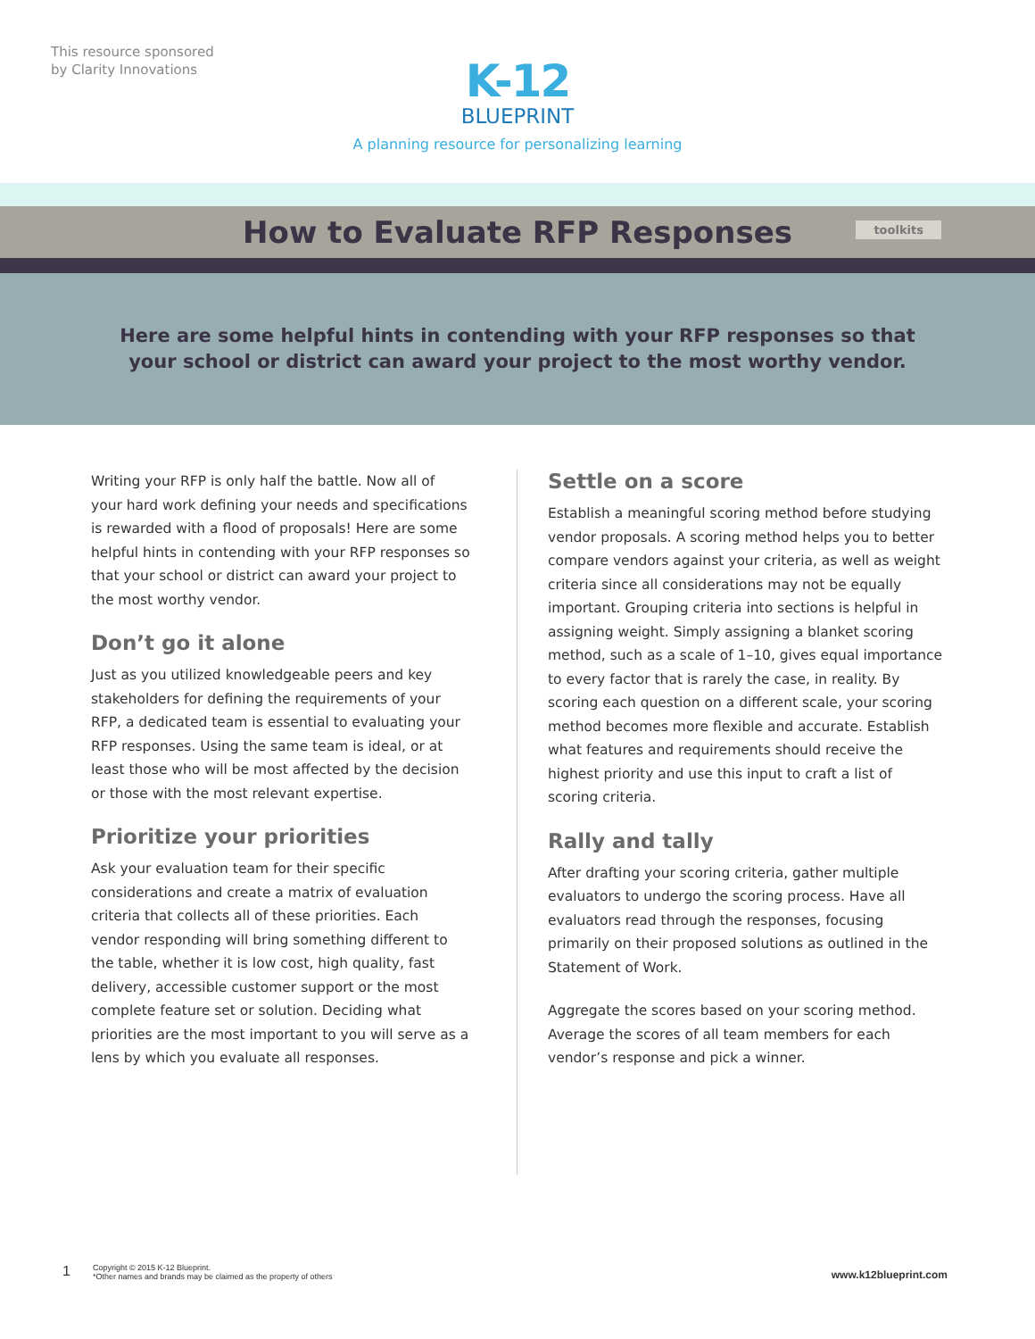This resource sponsored
by Clarity Innovations
K-12
BLUEPRINT
A planning resource for personalizing learning
How to Evaluate RFP Responses
toolkits
Here are some helpful hints in contending with your RFP responses so that
your school or district can award your project to the most worthy vendor.
Writing your RFP is only half the battle. Now all of your hard work defining your needs and specifications is rewarded with a flood of proposals! Here are some helpful hints in contending with your RFP responses so that your school or district can award your project to the most worthy vendor.
Don’t go it alone
Just as you utilized knowledgeable peers and key stakeholders for defining the requirements of your RFP, a dedicated team is essential to evaluating your RFP responses. Using the same team is ideal, or at least those who will be most affected by the decision or those with the most relevant expertise.
Prioritize your priorities
Ask your evaluation team for their specific considerations and create a matrix of evaluation criteria that collects all of these priorities. Each vendor responding will bring something different to the table, whether it is low cost, high quality, fast delivery, accessible customer support or the most complete feature set or solution. Deciding what priorities are the most important to you will serve as a lens by which you evaluate all responses.
Settle on a score
Establish a meaningful scoring method before studying vendor proposals. A scoring method helps you to better compare vendors against your criteria, as well as weight criteria since all considerations may not be equally important. Grouping criteria into sections is helpful in assigning weight. Simply assigning a blanket scoring method, such as a scale of 1–10, gives equal importance to every factor that is rarely the case, in reality. By scoring each question on a different scale, your scoring method becomes more flexible and accurate. Establish what features and requirements should receive the highest priority and use this input to craft a list of scoring criteria.
Rally and tally
After drafting your scoring criteria, gather multiple evaluators to undergo the scoring process. Have all evaluators read through the responses, focusing primarily on their proposed solutions as outlined in the Statement of Work.
Aggregate the scores based on your scoring method. Average the scores of all team members for each vendor’s response and pick a winner.
1 Copyright © 2015 K-12 Blueprint.
*Other names and brands may be claimed as the property of others www.k12blueprint.com